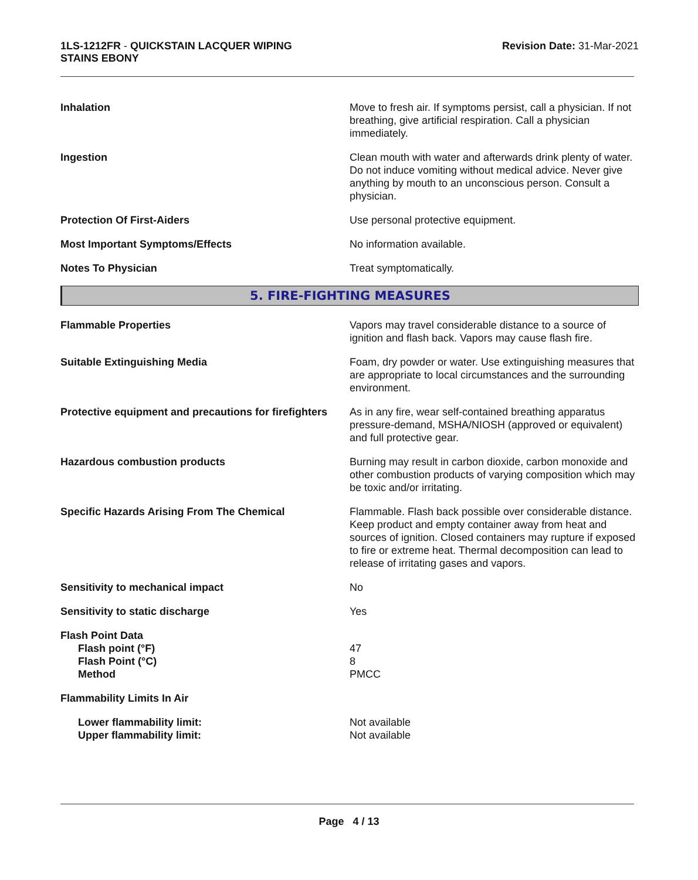1LS-1212FR - QUICKSTAIN LACQUER WIPING
STAINS EBONY
Revision Date: 31-Mar-2021
Inhalation Move to fresh air. If symptoms persist, call a physician. If not breathing, give artificial respiration. Call a physician immediately.
Ingestion Clean mouth with water and afterwards drink plenty of water. Do not induce vomiting without medical advice. Never give anything by mouth to an unconscious person. Consult a physician.
Protection Of First-Aiders Use personal protective equipment.
Most Important Symptoms/Effects No information available.
Notes To Physician Treat symptomatically.
5. FIRE-FIGHTING MEASURES
Flammable Properties Vapors may travel considerable distance to a source of ignition and flash back. Vapors may cause flash fire.
Suitable Extinguishing Media Foam, dry powder or water. Use extinguishing measures that are appropriate to local circumstances and the surrounding environment.
Protective equipment and precautions for firefighters
As in any fire, wear self-contained breathing apparatus pressure-demand, MSHA/NIOSH (approved or equivalent) and full protective gear.
Hazardous combustion products Burning may result in carbon dioxide, carbon monoxide and other combustion products of varying composition which may be toxic and/or irritating.
Specific Hazards Arising From The Chemical Flammable. Flash back possible over considerable distance. Keep product and empty container away from heat and sources of ignition. Closed containers may rupture if exposed to fire or extreme heat. Thermal decomposition can lead to release of irritating gases and vapors.
Sensitivity to mechanical impact No
Sensitivity to static discharge Yes
Flash Point Data
Flash point (°F)
Flash Point (°C)
Method
47
8
PMCC
Flammability Limits In Air
Lower flammability limit:
Upper flammability limit:
Not available
Not available
Page 4 / 13